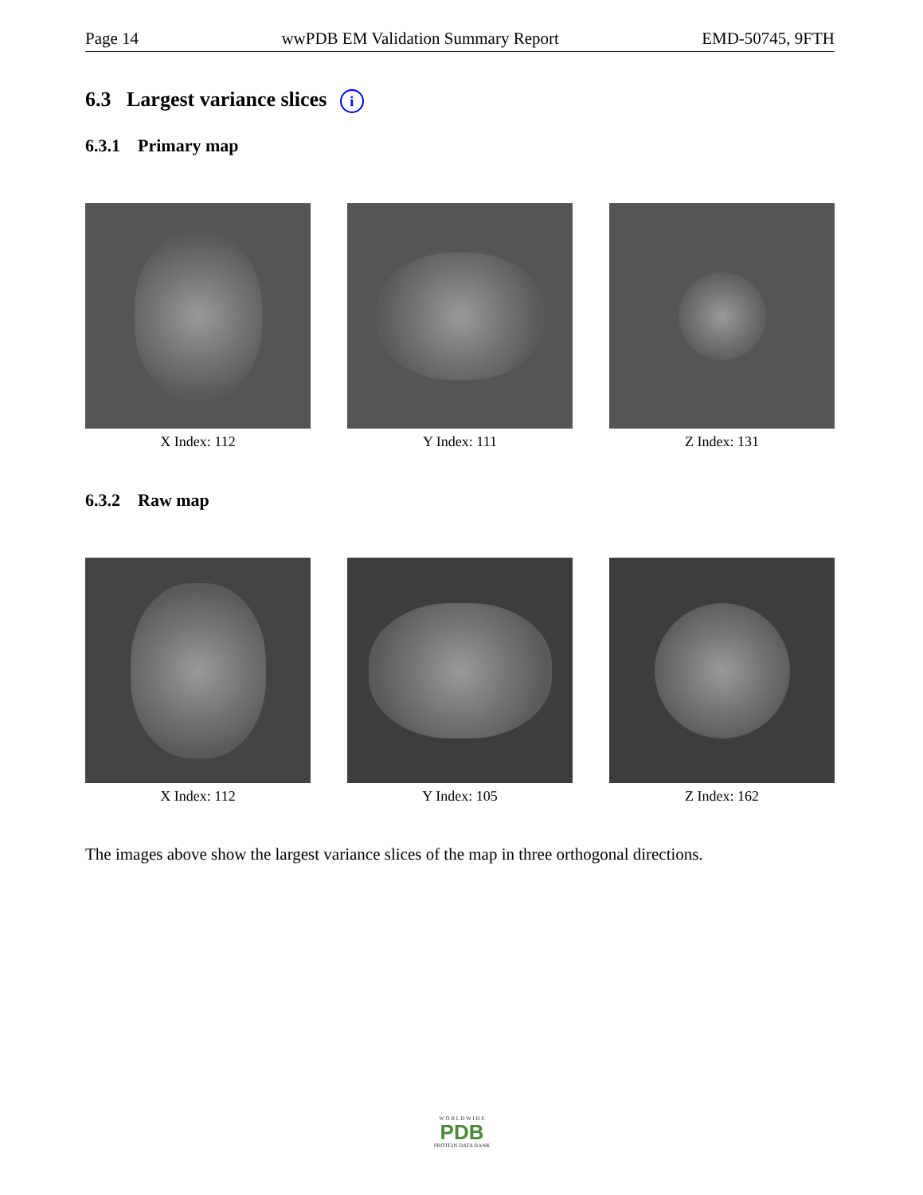Page 14 wwPDB EM Validation Summary Report EMD-50745, 9FTH
6.3 Largest variance slices i
6.3.1 Primary map
X Index: 112 Y Index: 111 Z Index: 131
6.3.2 Raw map
X Index: 112 Y Index: 105 Z Index: 162
The images above show the largest variance slices of the map in three orthogonal directions.
W O R L D W I D E
PDB
PROTEIN DATA BANK